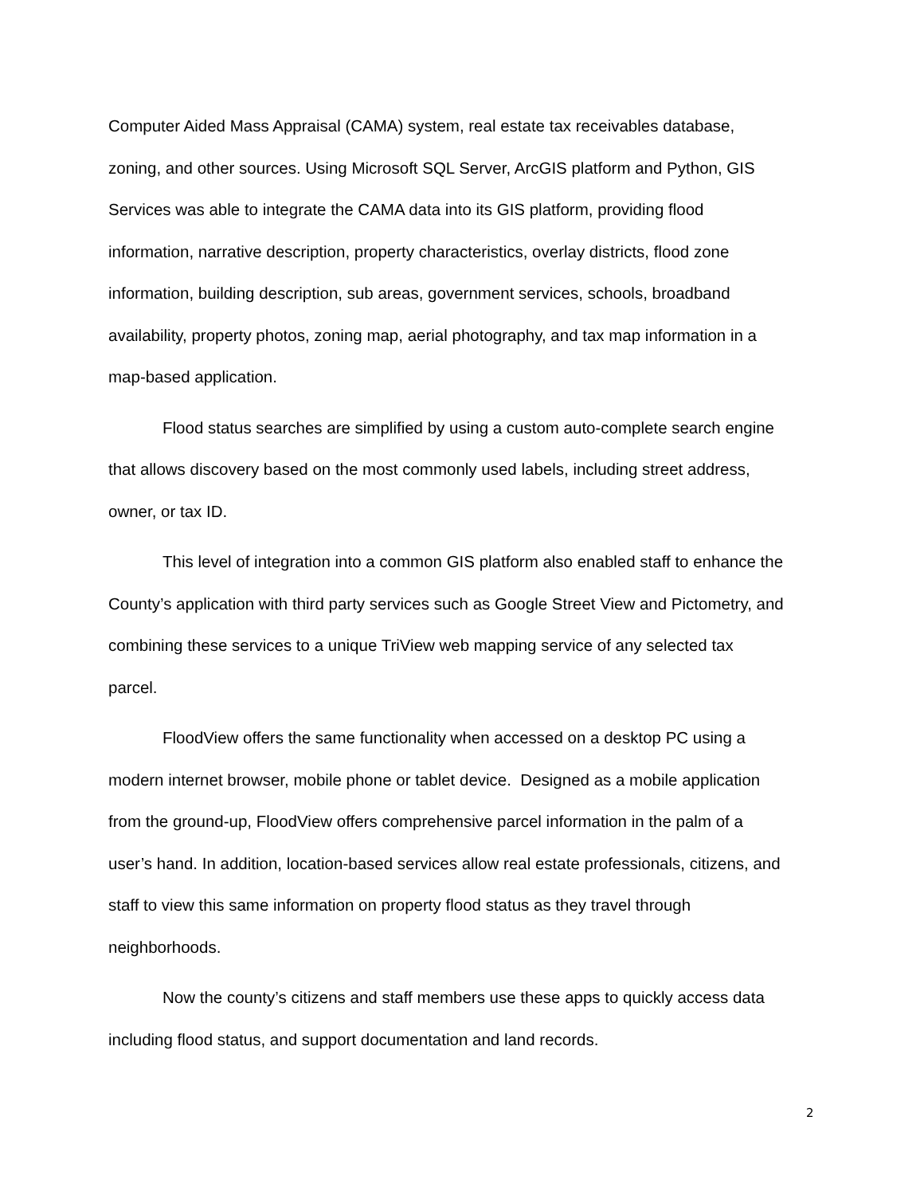Computer Aided Mass Appraisal (CAMA) system, real estate tax receivables database, zoning, and other sources. Using Microsoft SQL Server, ArcGIS platform and Python, GIS Services was able to integrate the CAMA data into its GIS platform, providing flood information, narrative description, property characteristics, overlay districts, flood zone information, building description, sub areas, government services, schools, broadband availability, property photos, zoning map, aerial photography, and tax map information in a map-based application.
Flood status searches are simplified by using a custom auto-complete search engine that allows discovery based on the most commonly used labels, including street address, owner, or tax ID.
This level of integration into a common GIS platform also enabled staff to enhance the County’s application with third party services such as Google Street View and Pictometry, and combining these services to a unique TriView web mapping service of any selected tax parcel.
FloodView offers the same functionality when accessed on a desktop PC using a modern internet browser, mobile phone or tablet device. Designed as a mobile application from the ground-up, FloodView offers comprehensive parcel information in the palm of a user’s hand. In addition, location-based services allow real estate professionals, citizens, and staff to view this same information on property flood status as they travel through neighborhoods.
Now the county’s citizens and staff members use these apps to quickly access data including flood status, and support documentation and land records.
2